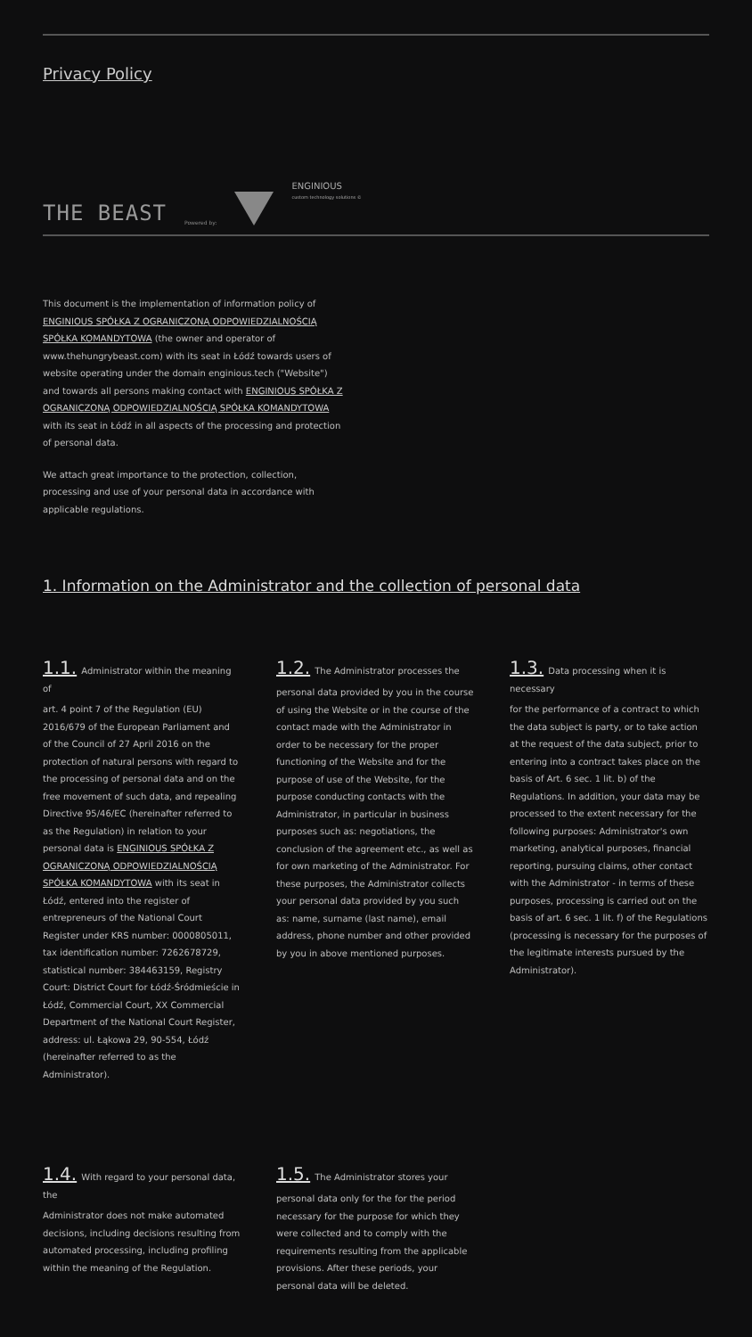Privacy Policy
THE BEAST Powered by: ENGINIOUS
custom technology solutions ©
This document is the implementation of information policy of ENGINIOUS SPÓŁKA Z OGRANICZONĄ ODPOWIEDZIALNOŚCIĄ SPÓŁKA KOMANDYTOWA (the owner and operator of www.thehungrybeast.com) with its seat in Łódź towards users of website operating under the domain enginious.tech ("Website") and towards all persons making contact with ENGINIOUS SPÓŁKA Z OGRANICZONĄ ODPOWIEDZIALNOŚCIĄ SPÓŁKA KOMANDYTOWA with its seat in Łódź in all aspects of the processing and protection of personal data.
We attach great importance to the protection, collection, processing and use of your personal data in accordance with applicable regulations.
1. Information on the Administrator and the collection of personal data
1.1. Administrator within the meaning of
art. 4 point 7 of the Regulation (EU) 2016/679 of the European Parliament and of the Council of 27 April 2016 on the protection of natural persons with regard to the processing of personal data and on the free movement of such data, and repealing Directive 95/46/EC (hereinafter referred to as the Regulation) in relation to your personal data is ENGINIOUS SPÓŁKA Z OGRANICZONĄ ODPOWIEDZIALNOŚCIĄ SPÓŁKA KOMANDYTOWA with its seat in Łódź, entered into the register of entrepreneurs of the National Court Register under KRS number: 0000805011, tax identification number: 7262678729, statistical number: 384463159, Registry Court: District Court for Łódź-Śródmieście in Łódź, Commercial Court, XX Commercial Department of the National Court Register, address: ul. Łąkowa 29, 90-554, Łódź (hereinafter referred to as the Administrator).
1.2. The Administrator processes the
personal data provided by you in the course of using the Website or in the course of the contact made with the Administrator in order to be necessary for the proper functioning of the Website and for the purpose of use of the Website, for the purpose conducting contacts with the Administrator, in particular in business purposes such as: negotiations, the conclusion of the agreement etc., as well as for own marketing of the Administrator. For these purposes, the Administrator collects your personal data provided by you such as: name, surname (last name), email address, phone number and other provided by you in above mentioned purposes.
1.3. Data processing when it is necessary
for the performance of a contract to which the data subject is party, or to take action at the request of the data subject, prior to entering into a contract takes place on the basis of Art. 6 sec. 1 lit. b) of the Regulations. In addition, your data may be processed to the extent necessary for the following purposes: Administrator's own marketing, analytical purposes, financial reporting, pursuing claims, other contact with the Administrator - in terms of these purposes, processing is carried out on the basis of art. 6 sec. 1 lit. f) of the Regulations (processing is necessary for the purposes of the legitimate interests pursued by the Administrator).
1.4. With regard to your personal data, the
Administrator does not make automated decisions, including decisions resulting from automated processing, including profiling within the meaning of the Regulation.
1.5. The Administrator stores your
personal data only for the for the period necessary for the purpose for which they were collected and to comply with the requirements resulting from the applicable provisions. After these periods, your personal data will be deleted.